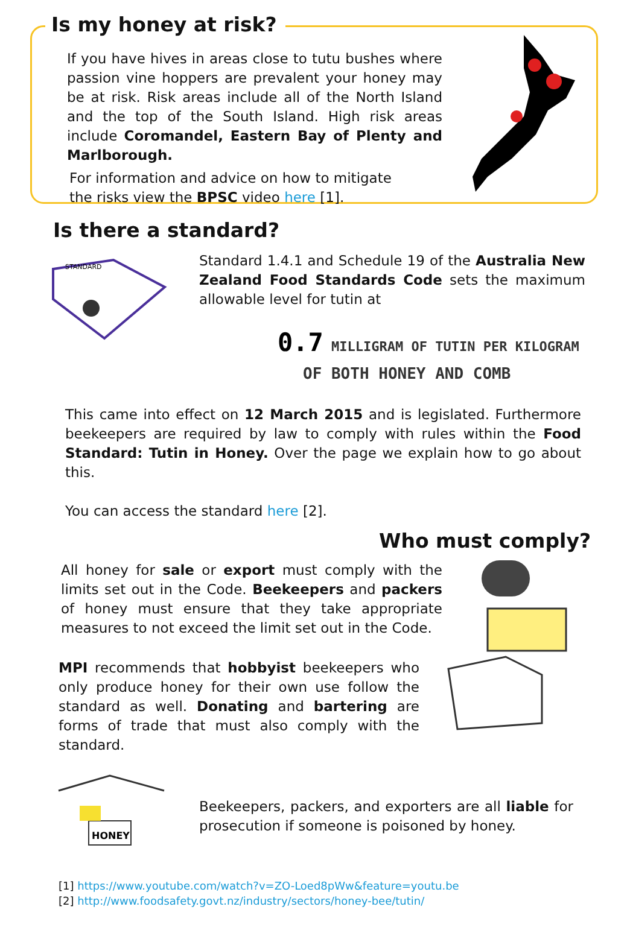Is my honey at risk?
If you have hives in areas close to tutu bushes where passion vine hoppers are prevalent your honey may be at risk. Risk areas include all of the North Island and the top of the South Island. High risk areas include Coromandel, Eastern Bay of Plenty and Marlborough.
For information and advice on how to mitigate the risks view the BPSC video here [1].
Is there a standard?
STANDARD
Standard 1.4.1 and Schedule 19 of the Australia New Zealand Food Standards Code sets the maximum allowable level for tutin at
0.7 MILLIGRAM OF TUTIN PER KILOGRAM
OF BOTH HONEY AND COMB
This came into effect on 12 March 2015 and is legislated. Furthermore beekeepers are required by law to comply with rules within the Food Standard: Tutin in Honey. Over the page we explain how to go about this.
You can access the standard here [2].
Who must comply?
All honey for sale or export must comply with the limits set out in the Code. Beekeepers and packers of honey must ensure that they take appropriate measures to not exceed the limit set out in the Code.
MPI recommends that hobbyist beekeepers who only produce honey for their own use follow the standard as well. Donating and bartering are forms of trade that must also comply with the standard.
HONEY
Beekeepers, packers, and exporters are all liable for prosecution if someone is poisoned by honey.
[1] https://www.youtube.com/watch?v=ZO-Loed8pWw&feature=youtu.be
[2] http://www.foodsafety.govt.nz/industry/sectors/honey-bee/tutin/